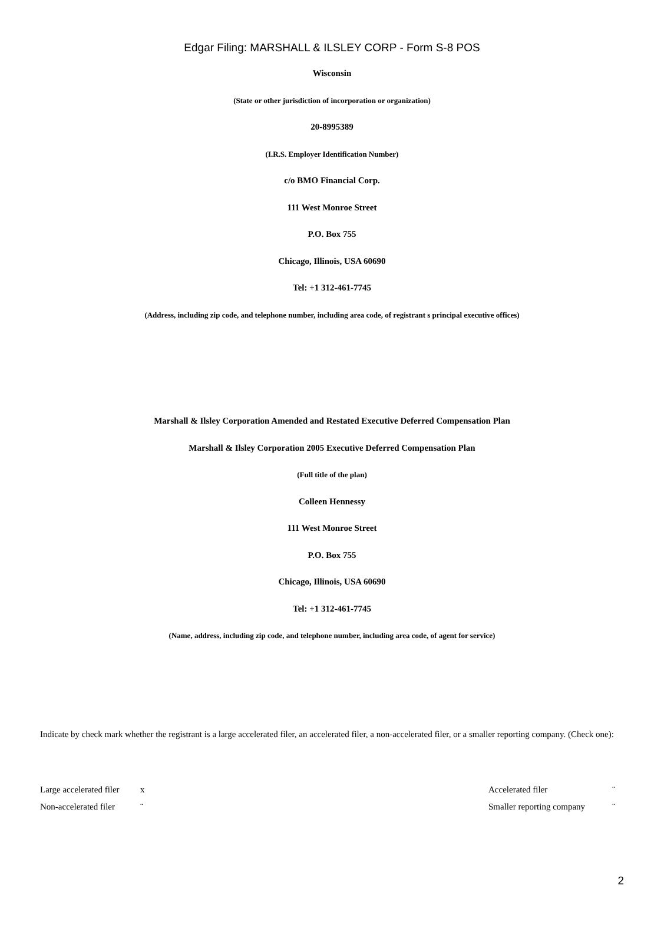Edgar Filing: MARSHALL & ILSLEY CORP - Form S-8 POS
Wisconsin
(State or other jurisdiction of incorporation or organization)
20-8995389
(I.R.S. Employer Identification Number)
c/o BMO Financial Corp.
111 West Monroe Street
P.O. Box 755
Chicago, Illinois, USA 60690
Tel: +1 312-461-7745
(Address, including zip code, and telephone number, including area code, of registrant s principal executive offices)
Marshall & Ilsley Corporation Amended and Restated Executive Deferred Compensation Plan
Marshall & Ilsley Corporation 2005 Executive Deferred Compensation Plan
(Full title of the plan)
Colleen Hennessy
111 West Monroe Street
P.O. Box 755
Chicago, Illinois, USA 60690
Tel: +1 312-461-7745
(Name, address, including zip code, and telephone number, including area code, of agent for service)
Indicate by check mark whether the registrant is a large accelerated filer, an accelerated filer, a non-accelerated filer, or a smaller reporting company. (Check one):
| Large accelerated filer | x | Accelerated filer | ¨ |
| Non-accelerated filer | ¨ | Smaller reporting company | ¨ |
2